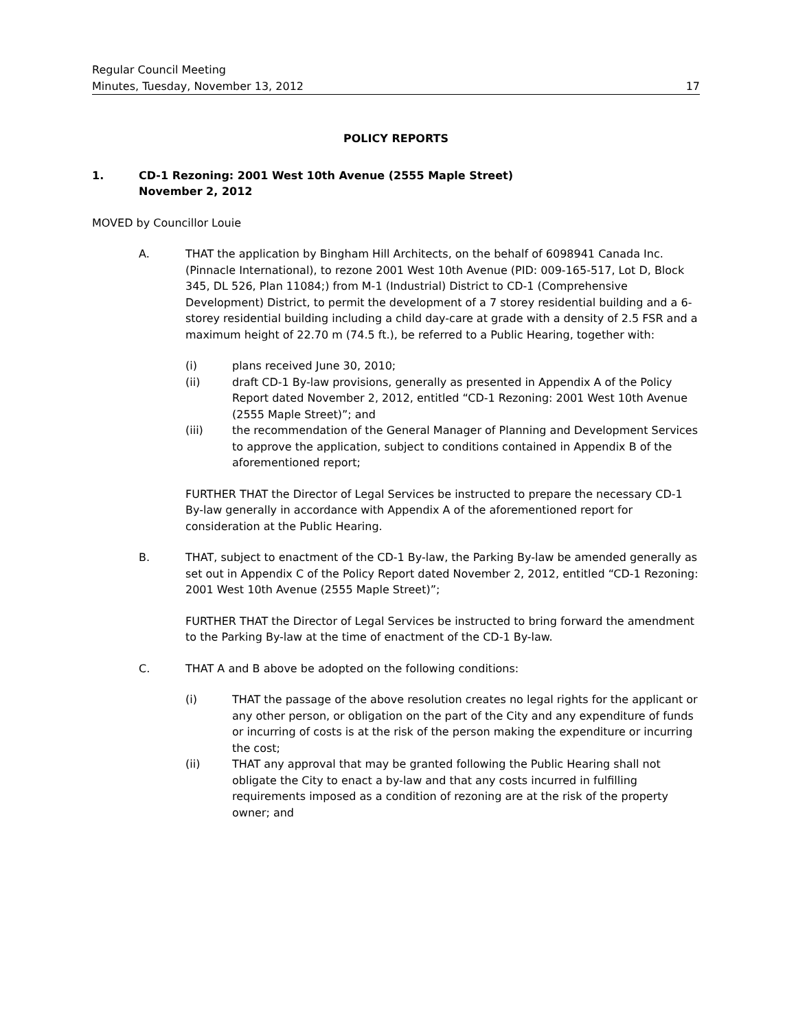Regular Council Meeting
Minutes, Tuesday, November 13, 2012 17
POLICY REPORTS
1. CD-1 Rezoning: 2001 West 10th Avenue (2555 Maple Street)
November 2, 2012
MOVED by Councillor Louie
A. THAT the application by Bingham Hill Architects, on the behalf of 6098941 Canada Inc. (Pinnacle International), to rezone 2001 West 10th Avenue (PID: 009-165-517, Lot D, Block 345, DL 526, Plan 11084;) from M-1 (Industrial) District to CD-1 (Comprehensive Development) District, to permit the development of a 7 storey residential building and a 6-storey residential building including a child day-care at grade with a density of 2.5 FSR and a maximum height of 22.70 m (74.5 ft.), be referred to a Public Hearing, together with:
(i) plans received June 30, 2010;
(ii) draft CD-1 By-law provisions, generally as presented in Appendix A of the Policy Report dated November 2, 2012, entitled “CD-1 Rezoning: 2001 West 10th Avenue (2555 Maple Street)”; and
(iii) the recommendation of the General Manager of Planning and Development Services to approve the application, subject to conditions contained in Appendix B of the aforementioned report;
FURTHER THAT the Director of Legal Services be instructed to prepare the necessary CD-1 By-law generally in accordance with Appendix A of the aforementioned report for consideration at the Public Hearing.
B. THAT, subject to enactment of the CD-1 By-law, the Parking By-law be amended generally as set out in Appendix C of the Policy Report dated November 2, 2012, entitled “CD-1 Rezoning: 2001 West 10th Avenue (2555 Maple Street)”;
FURTHER THAT the Director of Legal Services be instructed to bring forward the amendment to the Parking By-law at the time of enactment of the CD-1 By-law.
C. THAT A and B above be adopted on the following conditions:
(i) THAT the passage of the above resolution creates no legal rights for the applicant or any other person, or obligation on the part of the City and any expenditure of funds or incurring of costs is at the risk of the person making the expenditure or incurring the cost;
(ii) THAT any approval that may be granted following the Public Hearing shall not obligate the City to enact a by-law and that any costs incurred in fulfilling requirements imposed as a condition of rezoning are at the risk of the property owner; and